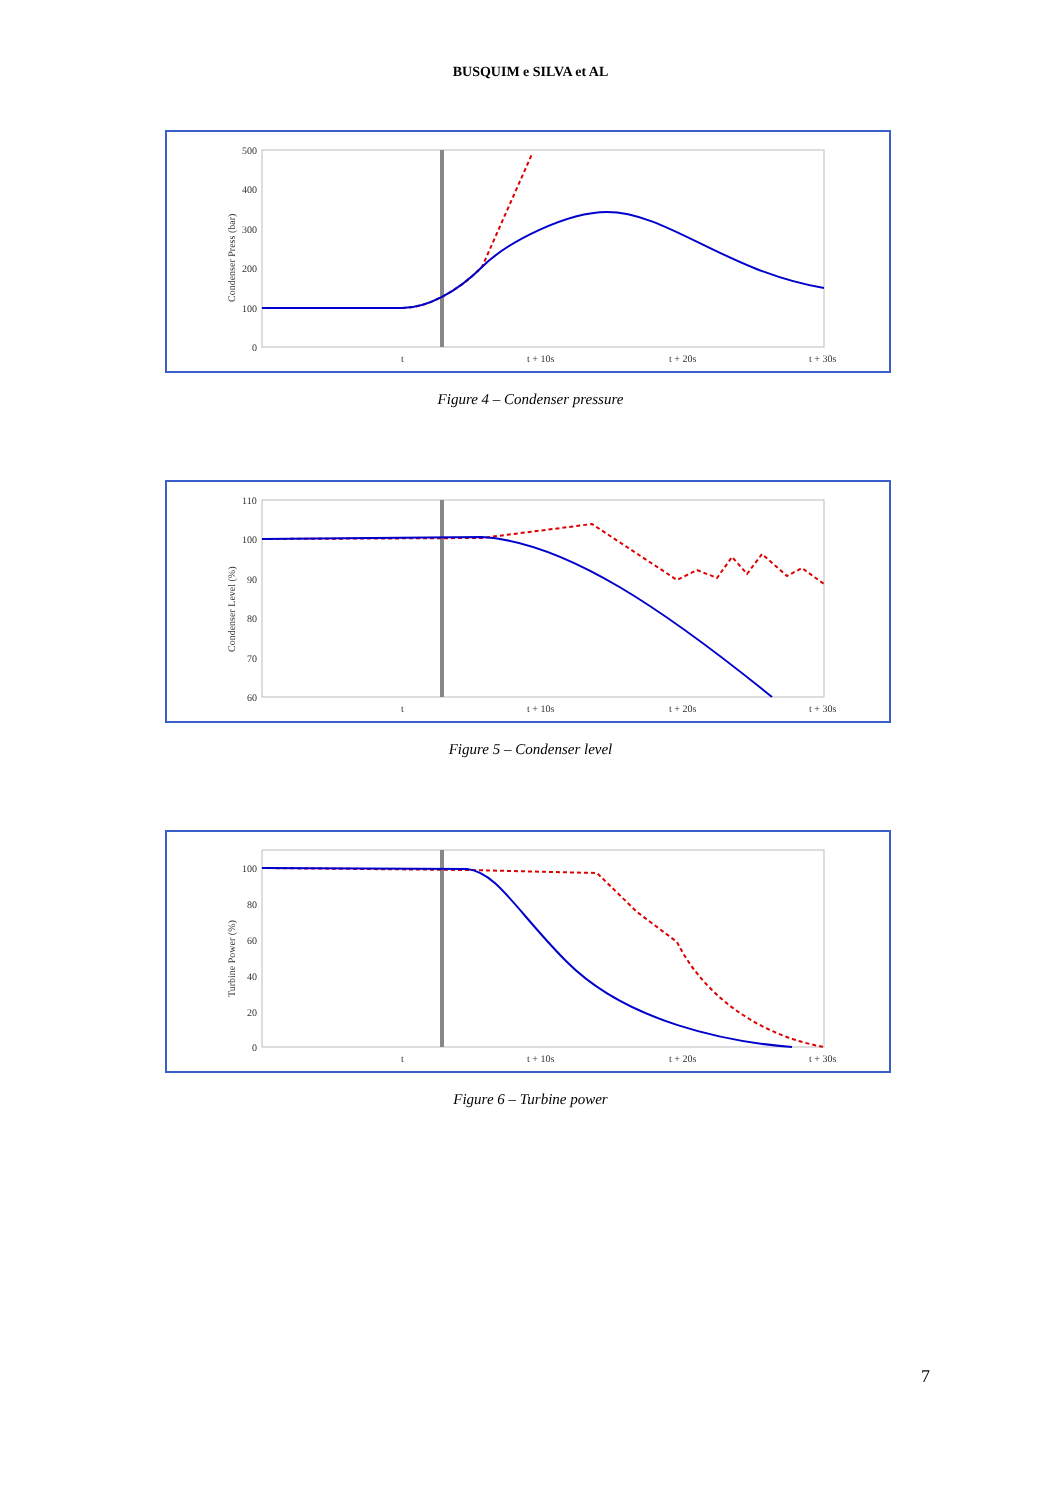BUSQUIM e SILVA et AL
500
400
300
200
100
0
t
t + 10s
t + 20s
t + 30s
Condenser Press (bar)
Figure 4 – Condenser pressure
110
100
90
80
70
60
t
t + 10s
t + 20s
t + 30s
Condenser Level (%)
Figure 5 – Condenser level
100
80
60
40
20
0
t
t + 10s
t + 20s
t + 30s
Turbine Power (%)
Figure 6 – Turbine power
7